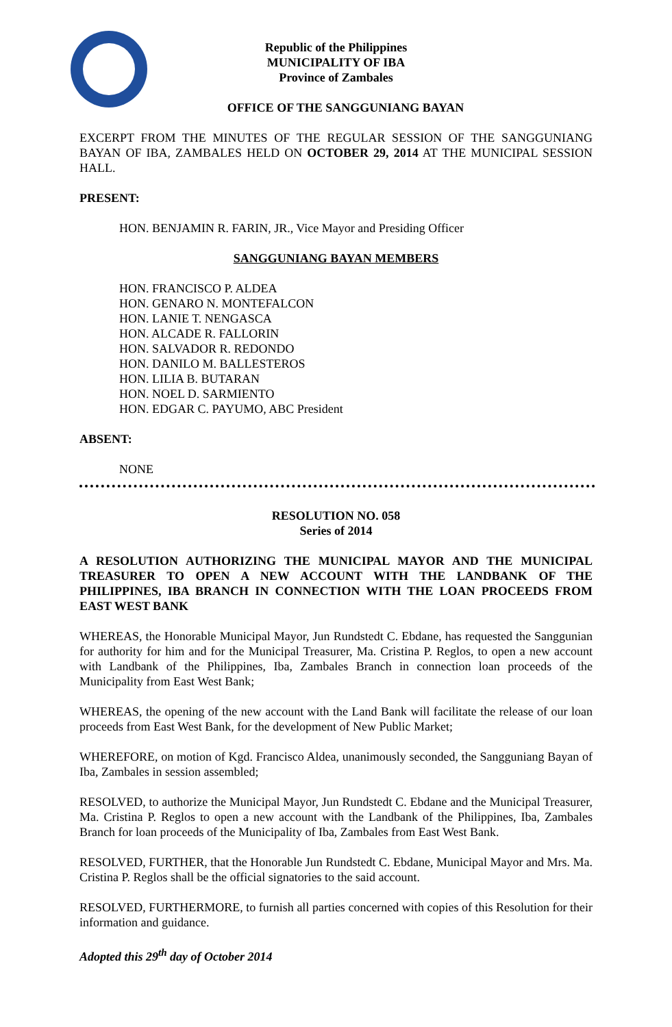Republic of the Philippines
MUNICIPALITY OF IBA
Province of Zambales
OFFICE OF THE SANGGUNIANG BAYAN
EXCERPT FROM THE MINUTES OF THE REGULAR SESSION OF THE SANGGUNIANG BAYAN OF IBA, ZAMBALES HELD ON OCTOBER 29, 2014 AT THE MUNICIPAL SESSION HALL.
PRESENT:
HON. BENJAMIN R. FARIN, JR., Vice Mayor and Presiding Officer
SANGGUNIANG BAYAN MEMBERS
HON. FRANCISCO P. ALDEA
HON. GENARO N. MONTEFALCON
HON. LANIE T. NENGASCA
HON. ALCADE R. FALLORIN
HON. SALVADOR R. REDONDO
HON. DANILO M. BALLESTEROS
HON. LILIA B. BUTARAN
HON. NOEL D. SARMIENTO
HON. EDGAR C. PAYUMO, ABC President
ABSENT:
NONE
RESOLUTION NO. 058
Series of 2014
A RESOLUTION AUTHORIZING THE MUNICIPAL MAYOR AND THE MUNICIPAL TREASURER TO OPEN A NEW ACCOUNT WITH THE LANDBANK OF THE PHILIPPINES, IBA BRANCH IN CONNECTION WITH THE LOAN PROCEEDS FROM EAST WEST BANK
WHEREAS, the Honorable Municipal Mayor, Jun Rundstedt C. Ebdane, has requested the Sanggunian for authority for him and for the Municipal Treasurer, Ma. Cristina P. Reglos, to open a new account with Landbank of the Philippines, Iba, Zambales Branch in connection loan proceeds of the Municipality from East West Bank;
WHEREAS, the opening of the new account with the Land Bank will facilitate the release of our loan proceeds from East West Bank, for the development of New Public Market;
WHEREFORE, on motion of Kgd. Francisco Aldea, unanimously seconded, the Sangguniang Bayan of Iba, Zambales in session assembled;
RESOLVED, to authorize the Municipal Mayor, Jun Rundstedt C. Ebdane and the Municipal Treasurer, Ma. Cristina P. Reglos to open a new account with the Landbank of the Philippines, Iba, Zambales Branch for loan proceeds of the Municipality of Iba, Zambales from East West Bank.
RESOLVED, FURTHER, that the Honorable Jun Rundstedt C. Ebdane, Municipal Mayor and Mrs. Ma. Cristina P. Reglos shall be the official signatories to the said account.
RESOLVED, FURTHERMORE, to furnish all parties concerned with copies of this Resolution for their information and guidance.
Adopted this 29<sup>th</sup> day of October 2014